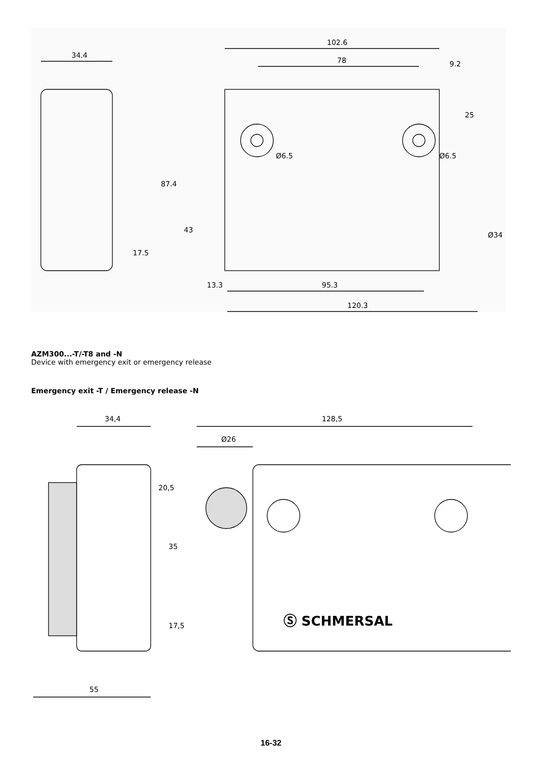34.4
102.6
78
9.2
95.3
13.3
120.3
25
Ø6.5
Ø6.5
87.4
43
17.5
Ø34
AZM300...-T/-T8 and -N
Device with emergency exit or emergency release
Emergency exit -T / Emergency release -N
34,4
128,5
Ø26
20,5
35
17,5
55
Ⓢ SCHMERSAL
16-32